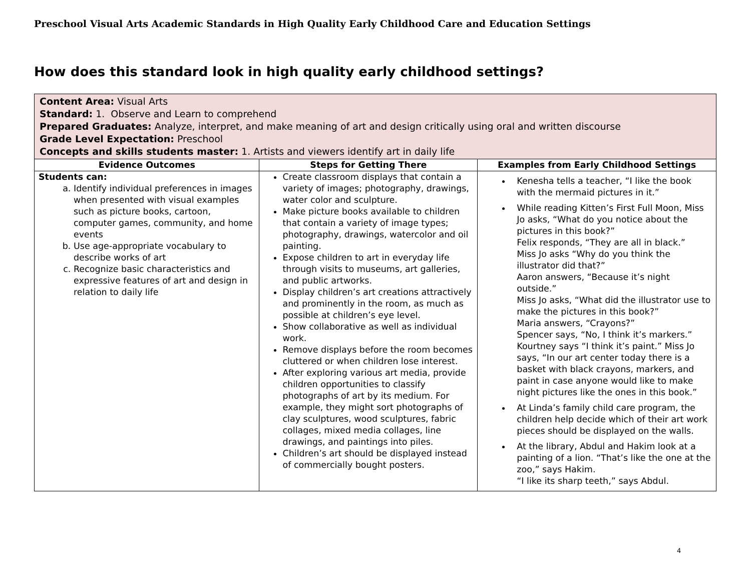Preschool Visual Arts Academic Standards in High Quality Early Childhood Care and Education Settings
How does this standard look in high quality early childhood settings?
Content Area: Visual Arts
Standard: 1. Observe and Learn to comprehend
Prepared Graduates: Analyze, interpret, and make meaning of art and design critically using oral and written discourse
Grade Level Expectation: Preschool
Concepts and skills students master: 1. Artists and viewers identify art in daily life
| Evidence Outcomes | Steps for Getting There | Examples from Early Childhood Settings |
| --- | --- | --- |
| Students can: a. Identify individual preferences in images when presented with visual examples such as picture books, cartoon, computer games, community, and home events b. Use age-appropriate vocabulary to describe works of art c. Recognize basic characteristics and expressive features of art and design in relation to daily life | Create classroom displays that contain a variety of images; photography, drawings, water color and sculpture. Make picture books available to children that contain a variety of image types; photography, drawings, watercolor and oil painting. Expose children to art in everyday life through visits to museums, art galleries, and public artworks. Display children’s art creations attractively and prominently in the room, as much as possible at children’s eye level. Show collaborative as well as individual work. Remove displays before the room becomes cluttered or when children lose interest. After exploring various art media, provide children opportunities to classify photographs of art by its medium. For example, they might sort photographs of clay sculptures, wood sculptures, fabric collages, mixed media collages, line drawings, and paintings into piles. Children’s art should be displayed instead of commercially bought posters. | Kenesha tells a teacher, “I like the book with the mermaid pictures in it.” While reading Kitten’s First Full Moon, Miss Jo asks, “What do you notice about the pictures in this book?” Felix responds, “They are all in black.” Miss Jo asks “Why do you think the illustrator did that?” Aaron answers, “Because it’s night outside.” Miss Jo asks, “What did the illustrator use to make the pictures in this book?” Maria answers, “Crayons?” Spencer says, “No, I think it’s markers.” Kourtney says “I think it’s paint.” Miss Jo says, “In our art center today there is a basket with black crayons, markers, and paint in case anyone would like to make night pictures like the ones in this book.” At Linda’s family child care program, the children help decide which of their art work pieces should be displayed on the walls. At the library, Abdul and Hakim look at a painting of a lion. “That’s like the one at the zoo,” says Hakim. “I like its sharp teeth,” says Abdul. |
4